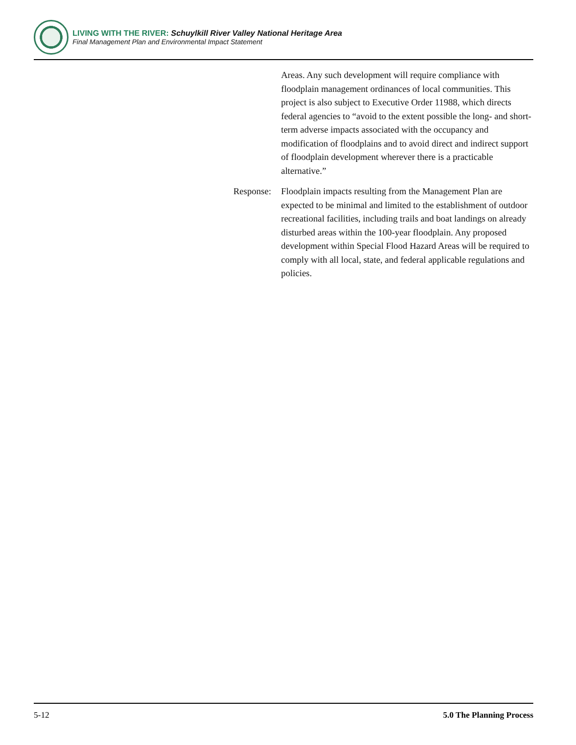LIVING WITH THE RIVER: Schuylkill River Valley National Heritage Area
Final Management Plan and Environmental Impact Statement
Areas. Any such development will require compliance with floodplain management ordinances of local communities. This project is also subject to Executive Order 11988, which directs federal agencies to “avoid to the extent possible the long- and short-term adverse impacts associated with the occupancy and modification of floodplains and to avoid direct and indirect support of floodplain development wherever there is a practicable alternative.”
Response:
Floodplain impacts resulting from the Management Plan are expected to be minimal and limited to the establishment of outdoor recreational facilities, including trails and boat landings on already disturbed areas within the 100-year floodplain. Any proposed development within Special Flood Hazard Areas will be required to comply with all local, state, and federal applicable regulations and policies.
5-12 5.0 The Planning Process